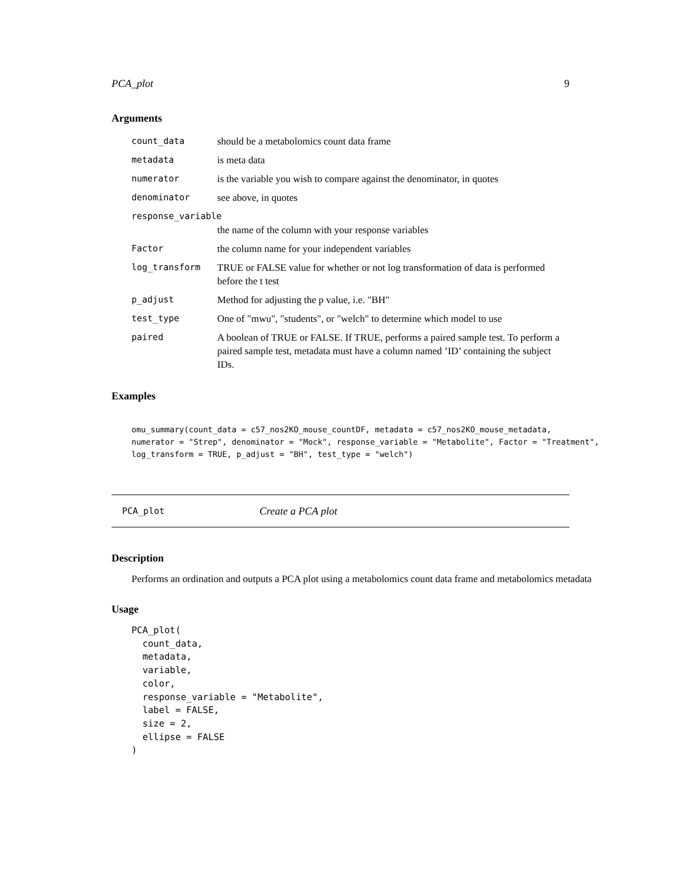PCA_plot 9
Arguments
| count_data | should be a metabolomics count data frame |
| metadata | is meta data |
| numerator | is the variable you wish to compare against the denominator, in quotes |
| denominator | see above, in quotes |
| response_variable | |
| | the name of the column with your response variables |
| Factor | the column name for your independent variables |
| log_transform | TRUE or FALSE value for whether or not log transformation of data is performed before the t test |
| p_adjust | Method for adjusting the p value, i.e. "BH" |
| test_type | One of "mwu", "students", or "welch" to determine which model to use |
| paired | A boolean of TRUE or FALSE. If TRUE, performs a paired sample test. To perform a paired sample test, metadata must have a column named ’ID’ containing the subject IDs. |
Examples
omu_summary(count_data = c57_nos2KO_mouse_countDF, metadata = c57_nos2KO_mouse_metadata,
numerator = "Strep", denominator = "Mock", response_variable = "Metabolite", Factor = "Treatment",
log_transform = TRUE, p_adjust = "BH", test_type = "welch")
PCA_plot Create a PCA plot
Description
Performs an ordination and outputs a PCA plot using a metabolomics count data frame and metabolomics metadata
Usage
PCA_plot(
  count_data,
  metadata,
  variable,
  color,
  response_variable = "Metabolite",
  label = FALSE,
  size = 2,
  ellipse = FALSE
)